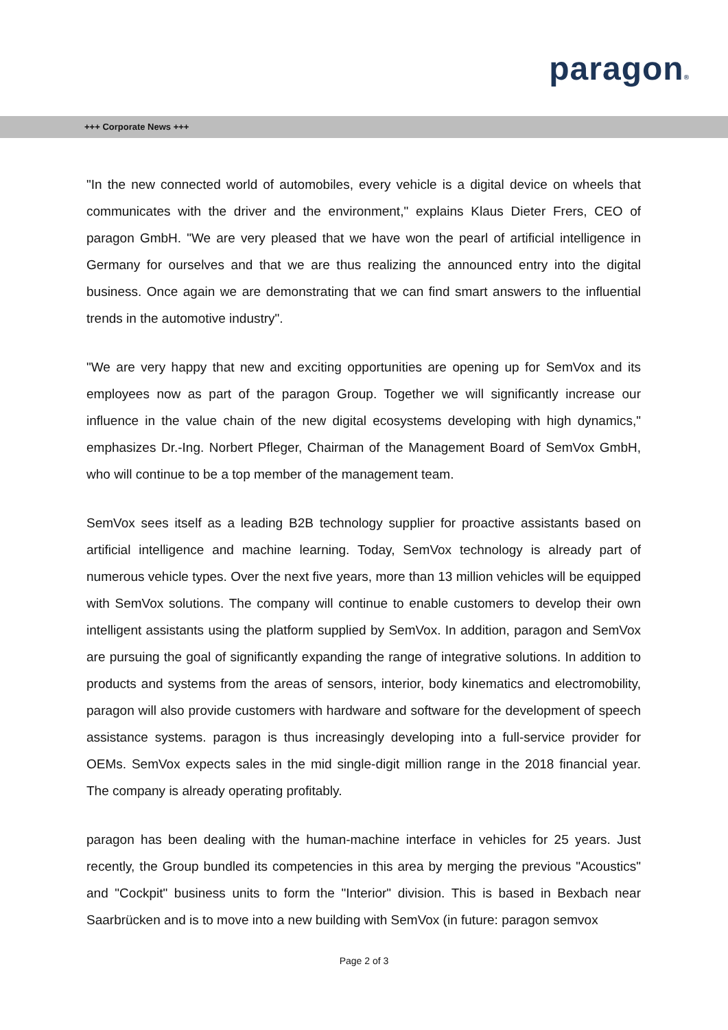paragon®
+++ Corporate News +++
"In the new connected world of automobiles, every vehicle is a digital device on wheels that communicates with the driver and the environment," explains Klaus Dieter Frers, CEO of paragon GmbH. "We are very pleased that we have won the pearl of artificial intelligence in Germany for ourselves and that we are thus realizing the announced entry into the digital business. Once again we are demonstrating that we can find smart answers to the influential trends in the automotive industry".
"We are very happy that new and exciting opportunities are opening up for SemVox and its employees now as part of the paragon Group. Together we will significantly increase our influence in the value chain of the new digital ecosystems developing with high dynamics," emphasizes Dr.-Ing. Norbert Pfleger, Chairman of the Management Board of SemVox GmbH, who will continue to be a top member of the management team.
SemVox sees itself as a leading B2B technology supplier for proactive assistants based on artificial intelligence and machine learning. Today, SemVox technology is already part of numerous vehicle types. Over the next five years, more than 13 million vehicles will be equipped with SemVox solutions. The company will continue to enable customers to develop their own intelligent assistants using the platform supplied by SemVox. In addition, paragon and SemVox are pursuing the goal of significantly expanding the range of integrative solutions. In addition to products and systems from the areas of sensors, interior, body kinematics and electromobility, paragon will also provide customers with hardware and software for the development of speech assistance systems. paragon is thus increasingly developing into a full-service provider for OEMs. SemVox expects sales in the mid single-digit million range in the 2018 financial year. The company is already operating profitably.
paragon has been dealing with the human-machine interface in vehicles for 25 years. Just recently, the Group bundled its competencies in this area by merging the previous "Acoustics" and "Cockpit" business units to form the "Interior" division. This is based in Bexbach near Saarbrücken and is to move into a new building with SemVox (in future: paragon semvox
Page 2 of 3